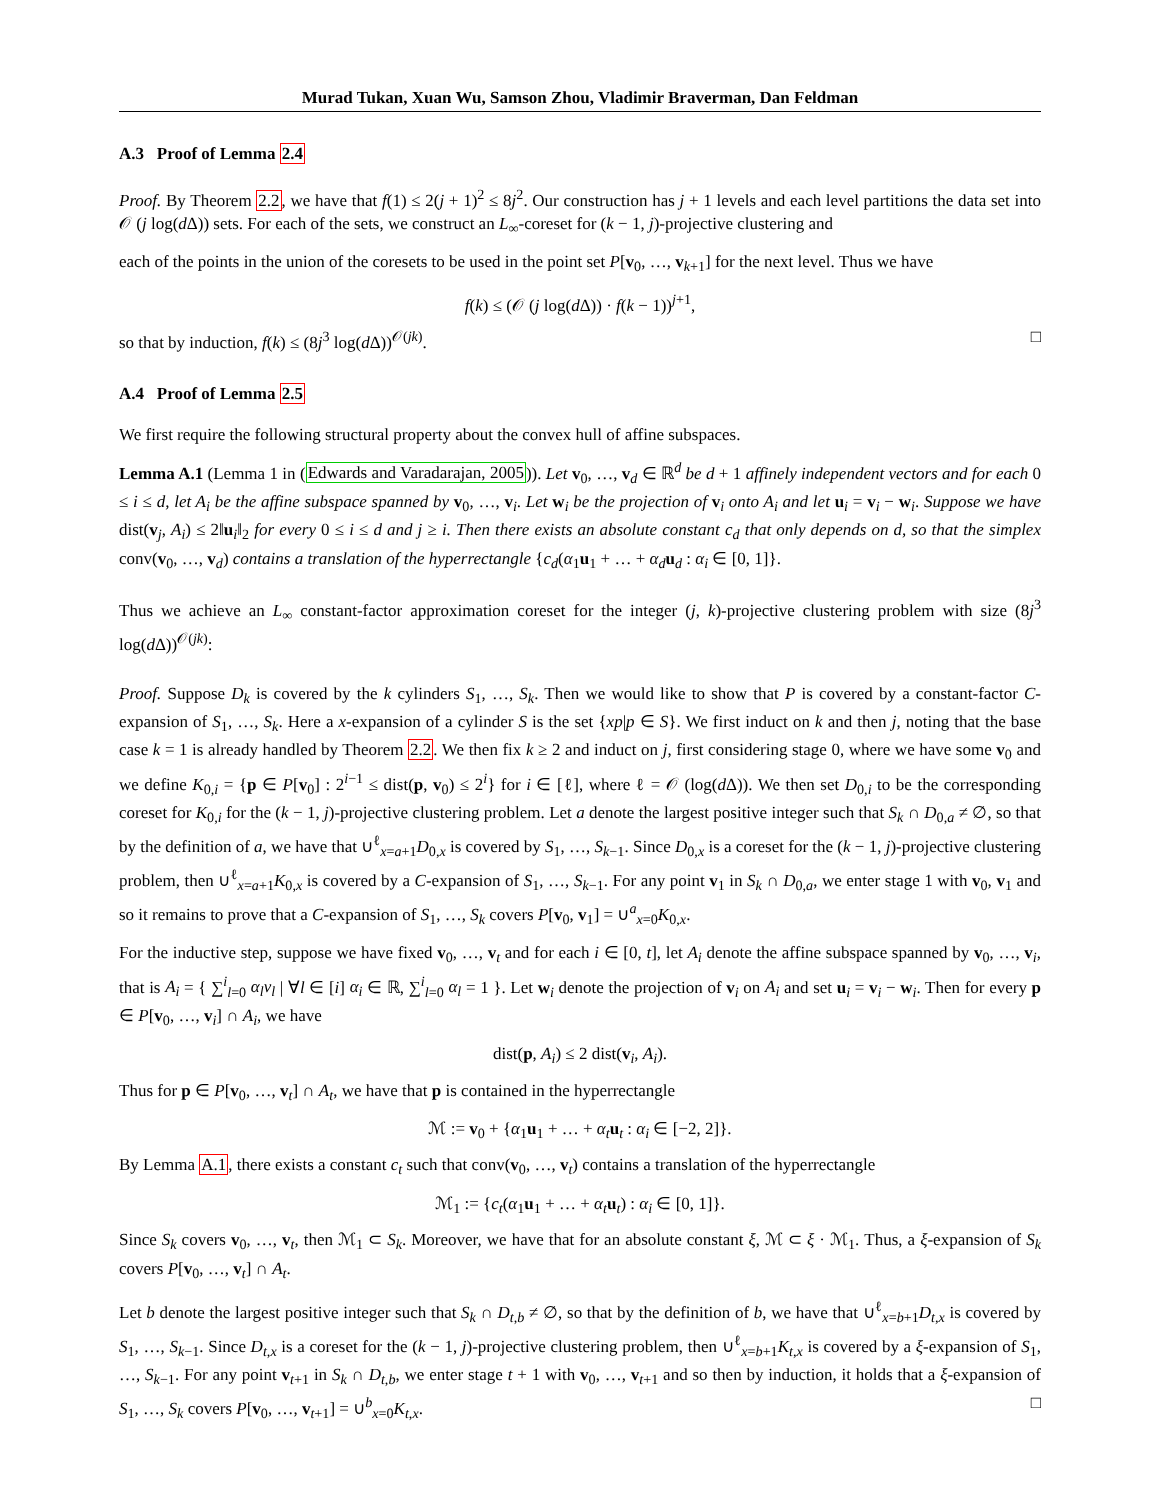Murad Tukan, Xuan Wu, Samson Zhou, Vladimir Braverman, Dan Feldman
A.3 Proof of Lemma 2.4
Proof. By Theorem 2.2, we have that f(1) ≤ 2(j + 1)<sup>2</sup> ≤ 8j<sup>2</sup>. Our construction has j + 1 levels and each level partitions the data set into 𝒪 (j log(d Δ)) sets. For each of the sets, we construct an L<sub>∞</sub>-coreset for (k − 1, j)-projective clustering and
each of the points in the union of the coresets to be used in the point set P[v<sub>0</sub>, …, v<sub>k+1</sub>] for the next level. Thus we have
f(k) ≤ (𝒪 (j log(d Δ)) · f(k − 1))<sup>j+1</sup>,
so that by induction, f(k) ≤ (8j<sup>3</sup> log(d Δ))<sup>𝒪(jk)</sup>. □
A.4 Proof of Lemma 2.5
We first require the following structural property about the convex hull of affine subspaces.
Lemma A.1 (Lemma 1 in (Edwards and Varadarajan, 2005)). Let v<sub>0</sub>, …, v<sub>d</sub> ∈ ℝ<sup>d</sup> be d + 1 affinely independent vectors and for each 0 ≤ i ≤ d, let A<sub>i</sub> be the affine subspace spanned by v<sub>0</sub>, …, v<sub>i</sub>. Let w<sub>i</sub> be the projection of v<sub>i</sub> onto A<sub>i</sub> and let u<sub>i</sub> = v<sub>i</sub> − w<sub>i</sub>. Suppose we have dist(v<sub>j</sub>, A<sub>i</sub>) ≤ 2‖u<sub>i</sub>‖<sub>2</sub> for every 0 ≤ i ≤ d and j ≥ i. Then there exists an absolute constant c<sub>d</sub> that only depends on d, so that the simplex conv(v<sub>0</sub>, …, v<sub>d</sub>) contains a translation of the hyperrectangle {c<sub>d</sub>(α<sub>1</sub>u<sub>1</sub> + … + α<sub>d</sub> u<sub>d</sub> : α<sub>i</sub> ∈ [0, 1]}.
Thus we achieve an L<sub>∞</sub> constant-factor approximation coreset for the integer (j, k)-projective clustering problem with size (8j<sup>3</sup> log(d Δ))<sup>𝒪(jk)</sup>:
Proof. Suppose D<sub>k</sub> is covered by the k cylinders S<sub>1</sub>, …, S<sub>k</sub>. Then we would like to show that P is covered by a constant-factor C-expansion of S<sub>1</sub>, …, S<sub>k</sub>. Here a x-expansion of a cylinder S is the set {xp|p ∈ S}. We first induct on k and then j, noting that the base case k = 1 is already handled by Theorem 2.2. We then fix k ≥ 2 and induct on j, first considering stage 0, where we have some v<sub>0</sub> and we define K<sub>0,i</sub> = {p ∈ P[v<sub>0</sub>] : 2<sup>i−1</sup> ≤ dist(p, v<sub>0</sub>) ≤ 2<sup>i</sup>} for i ∈ [ℓ], where ℓ = 𝒪 (log(d Δ)). We then set D<sub>0,i</sub> to be the corresponding coreset for K<sub>0,i</sub> for the (k − 1, j)-projective clustering problem. Let a denote the largest positive integer such that S<sub>k</sub> ∩ D<sub>0,a</sub> ≠ ∅, so that by the definition of a, we have that ∪<sup>ℓ</sup><sub>x=a+1</sub>D<sub>0,x</sub> is covered by S<sub>1</sub>, …, S<sub>k−1</sub>. Since D<sub>0,x</sub> is a coreset for the (k − 1, j)-projective clustering problem, then ∪<sup>ℓ</sup><sub>x=a+1</sub>K<sub>0,x</sub> is covered by a C-expansion of S<sub>1</sub>, …, S<sub>k−1</sub>. For any point v<sub>1</sub> in S<sub>k</sub> ∩ D<sub>0,a</sub>, we enter stage 1 with v<sub>0</sub>, v<sub>1</sub> and so it remains to prove that a C-expansion of S<sub>1</sub>, …, S<sub>k</sub> covers P[v<sub>0</sub>, v<sub>1</sub>] = ∪<sup>a</sup><sub>x=0</sub>K<sub>0,x</sub>.
For the inductive step, suppose we have fixed v<sub>0</sub>, …, v<sub>t</sub> and for each i ∈ [0, t], let A<sub>i</sub> denote the affine subspace spanned by v<sub>0</sub>, …, v<sub>i</sub>, that is A<sub>i</sub> = { ∑<sup>i</sup><sub>l=0</sub> α<sub>l</sub>v<sub>l</sub> | ∀l ∈ [i] α<sub>i</sub> ∈ ℝ, ∑<sup>i</sup><sub>l=0</sub> α<sub>l</sub> = 1 }. Let w<sub>i</sub> denote the projection of v<sub>i</sub> on A<sub>i</sub> and set u<sub>i</sub> = v<sub>i</sub> − w<sub>i</sub>. Then for every p ∈ P[v<sub>0</sub>, …, v<sub>i</sub>] ∩ A<sub>i</sub>, we have
dist(p, A<sub>i</sub>) ≤ 2 dist(v<sub>i</sub>, A<sub>i</sub>).
Thus for p ∈ P[v<sub>0</sub>, …, v<sub>t</sub>] ∩ A<sub>t</sub>, we have that p is contained in the hyperrectangle
ℳ := v<sub>0</sub> + {α<sub>1</sub>u<sub>1</sub> + … + α<sub>t</sub> u<sub>t</sub> : α<sub>i</sub> ∈ [−2, 2]}.
By Lemma A.1, there exists a constant c<sub>t</sub> such that conv(v<sub>0</sub>, …, v<sub>t</sub>) contains a translation of the hyperrectangle
ℳ<sub>1</sub> := {c<sub>t</sub>(α<sub>1</sub>u<sub>1</sub> + … + α<sub>t</sub> u<sub>t</sub>) : α<sub>i</sub> ∈ [0, 1]}.
Since S<sub>k</sub> covers v<sub>0</sub>, …, v<sub>t</sub>, then ℳ<sub>1</sub> ⊂ S<sub>k</sub>. Moreover, we have that for an absolute constant ξ, ℳ ⊂ ξ · ℳ<sub>1</sub>. Thus, a ξ-expansion of S<sub>k</sub> covers P[v<sub>0</sub>, …, v<sub>t</sub>] ∩ A<sub>t</sub>.
Let b denote the largest positive integer such that S<sub>k</sub> ∩ D<sub>t,b</sub> ≠ ∅, so that by the definition of b, we have that ∪<sup>ℓ</sup><sub>x=b+1</sub>D<sub>t,x</sub> is covered by S<sub>1</sub>, …, S<sub>k−1</sub>. Since D<sub>t,x</sub> is a coreset for the (k − 1, j)-projective clustering problem, then ∪<sup>ℓ</sup><sub>x=b+1</sub>K<sub>t,x</sub> is covered by a ξ-expansion of S<sub>1</sub>, …, S<sub>k−1</sub>. For any point v<sub>t+1</sub> in S<sub>k</sub> ∩ D<sub>t,b</sub>, we enter stage t + 1 with v<sub>0</sub>, …, v<sub>t+1</sub> and so then by induction, it holds that a ξ-expansion of S<sub>1</sub>, …, S<sub>k</sub> covers P[v<sub>0</sub>, …, v<sub>t+1</sub>] = ∪<sup>b</sup><sub>x=0</sub>K<sub>t,x</sub>. □